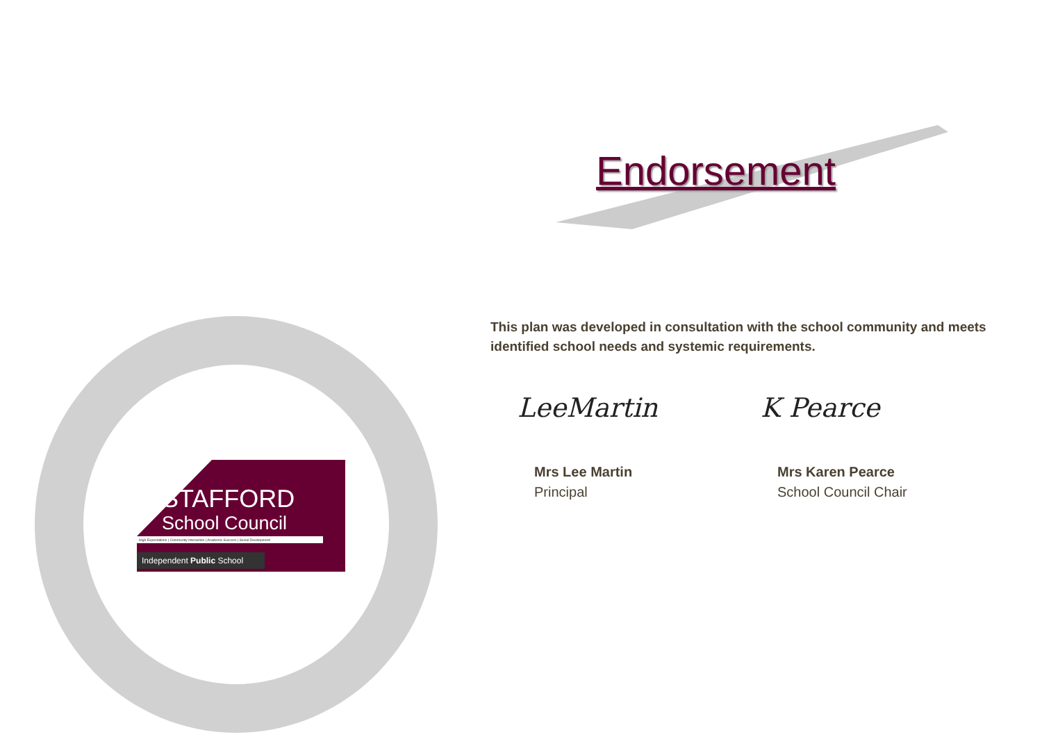Endorsement
This plan was developed in consultation with the school community and meets identified school needs and systemic requirements.
LeeMartin
Mrs Lee Martin
Principal
K Pearce
Mrs Karen Pearce
School Council Chair
STAFFORD
School Council
High Expectations | Community Interaction | Academic Success | Social Development
Independent Public School